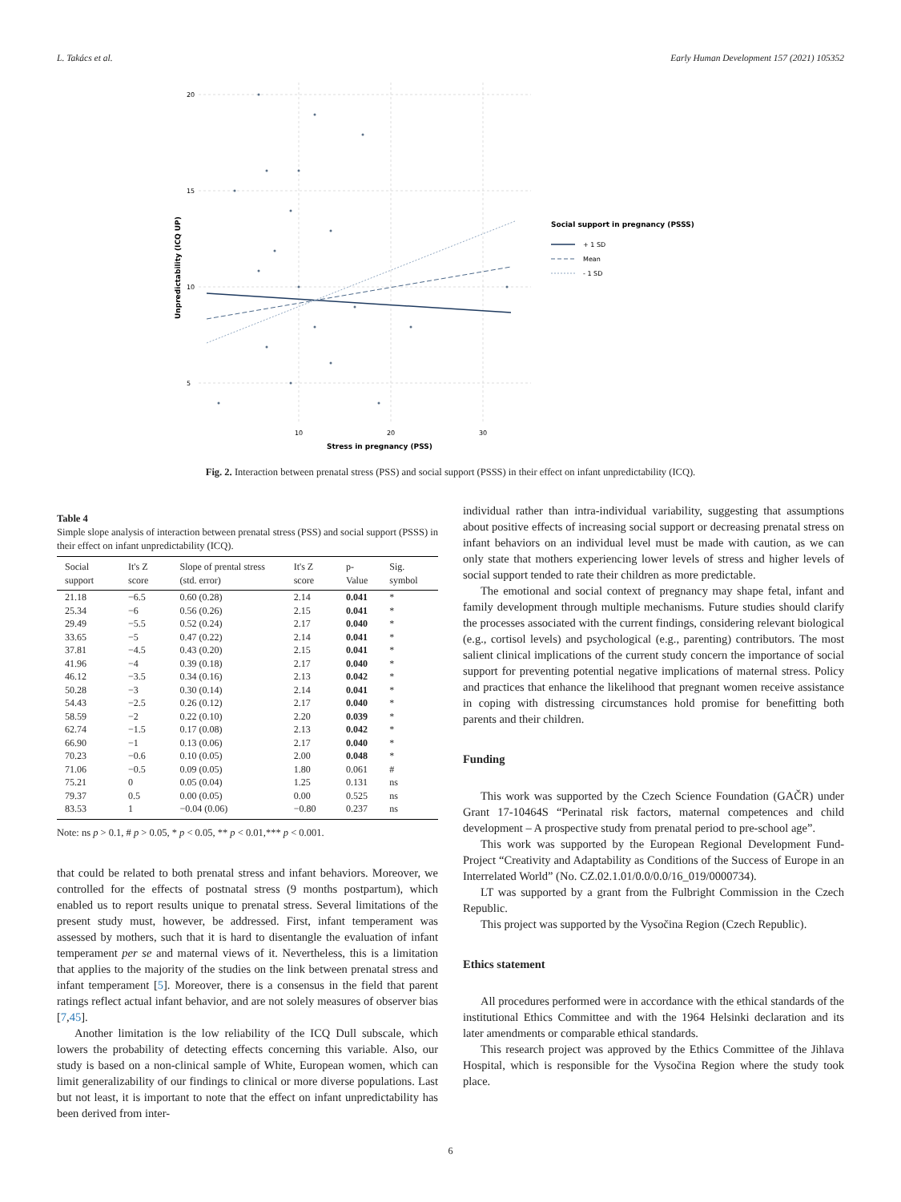L. Takács et al. Early Human Development 157 (2021) 105352
20
15
10
5
10
20
30
Stress in pregnancy (PSS)
Unpredictability (ICQ UP)
Social support in pregnancy (PSSS)
+ 1 SD
Mean
- 1 SD
Fig. 2. Interaction between prenatal stress (PSS) and social support (PSSS) in their effect on infant unpredictability (ICQ).
Table 4
Simple slope analysis of interaction between prenatal stress (PSS) and social support (PSSS) in their effect on infant unpredictability (ICQ).
| Social support | It's Z score | Slope of prental stress (std. error) | It's Z score | p-Value | Sig. symbol |
| --- | --- | --- | --- | --- | --- |
| 21.18 | −6.5 | 0.60 (0.28) | 2.14 | 0.041 | * |
| 25.34 | −6 | 0.56 (0.26) | 2.15 | 0.041 | * |
| 29.49 | −5.5 | 0.52 (0.24) | 2.17 | 0.040 | * |
| 33.65 | −5 | 0.47 (0.22) | 2.14 | 0.041 | * |
| 37.81 | −4.5 | 0.43 (0.20) | 2.15 | 0.041 | * |
| 41.96 | −4 | 0.39 (0.18) | 2.17 | 0.040 | * |
| 46.12 | −3.5 | 0.34 (0.16) | 2.13 | 0.042 | * |
| 50.28 | −3 | 0.30 (0.14) | 2.14 | 0.041 | * |
| 54.43 | −2.5 | 0.26 (0.12) | 2.17 | 0.040 | * |
| 58.59 | −2 | 0.22 (0.10) | 2.20 | 0.039 | * |
| 62.74 | −1.5 | 0.17 (0.08) | 2.13 | 0.042 | * |
| 66.90 | −1 | 0.13 (0.06) | 2.17 | 0.040 | * |
| 70.23 | −0.6 | 0.10 (0.05) | 2.00 | 0.048 | * |
| 71.06 | −0.5 | 0.09 (0.05) | 1.80 | 0.061 | # |
| 75.21 | 0 | 0.05 (0.04) | 1.25 | 0.131 | ns |
| 79.37 | 0.5 | 0.00 (0.05) | 0.00 | 0.525 | ns |
| 83.53 | 1 | −0.04 (0.06) | −0.80 | 0.237 | ns |
Note: ns p > 0.1, # p > 0.05, * p < 0.05, ** p < 0.01,*** p < 0.001.
that could be related to both prenatal stress and infant behaviors. Moreover, we controlled for the effects of postnatal stress (9 months postpartum), which enabled us to report results unique to prenatal stress. Several limitations of the present study must, however, be addressed. First, infant temperament was assessed by mothers, such that it is hard to disentangle the evaluation of infant temperament per se and maternal views of it. Nevertheless, this is a limitation that applies to the majority of the studies on the link between prenatal stress and infant temperament [5]. Moreover, there is a consensus in the field that parent ratings reflect actual infant behavior, and are not solely measures of observer bias [7,45].
Another limitation is the low reliability of the ICQ Dull subscale, which lowers the probability of detecting effects concerning this variable. Also, our study is based on a non-clinical sample of White, European women, which can limit generalizability of our findings to clinical or more diverse populations. Last but not least, it is important to note that the effect on infant unpredictability has been derived from inter-
individual rather than intra-individual variability, suggesting that assumptions about positive effects of increasing social support or decreasing prenatal stress on infant behaviors on an individual level must be made with caution, as we can only state that mothers experiencing lower levels of stress and higher levels of social support tended to rate their children as more predictable.
The emotional and social context of pregnancy may shape fetal, infant and family development through multiple mechanisms. Future studies should clarify the processes associated with the current findings, considering relevant biological (e.g., cortisol levels) and psychological (e.g., parenting) contributors. The most salient clinical implications of the current study concern the importance of social support for preventing potential negative implications of maternal stress. Policy and practices that enhance the likelihood that pregnant women receive assistance in coping with distressing circumstances hold promise for benefitting both parents and their children.
Funding
This work was supported by the Czech Science Foundation (GAČR) under Grant 17-10464S “Perinatal risk factors, maternal competences and child development – A prospective study from prenatal period to pre-school age”.
This work was supported by the European Regional Development Fund-Project “Creativity and Adaptability as Conditions of the Success of Europe in an Interrelated World” (No. CZ.02.1.01/0.0/0.0/16_019/0000734).
LT was supported by a grant from the Fulbright Commission in the Czech Republic.
This project was supported by the Vysočina Region (Czech Republic).
Ethics statement
All procedures performed were in accordance with the ethical standards of the institutional Ethics Committee and with the 1964 Helsinki declaration and its later amendments or comparable ethical standards.
This research project was approved by the Ethics Committee of the Jihlava Hospital, which is responsible for the Vysočina Region where the study took place.
6